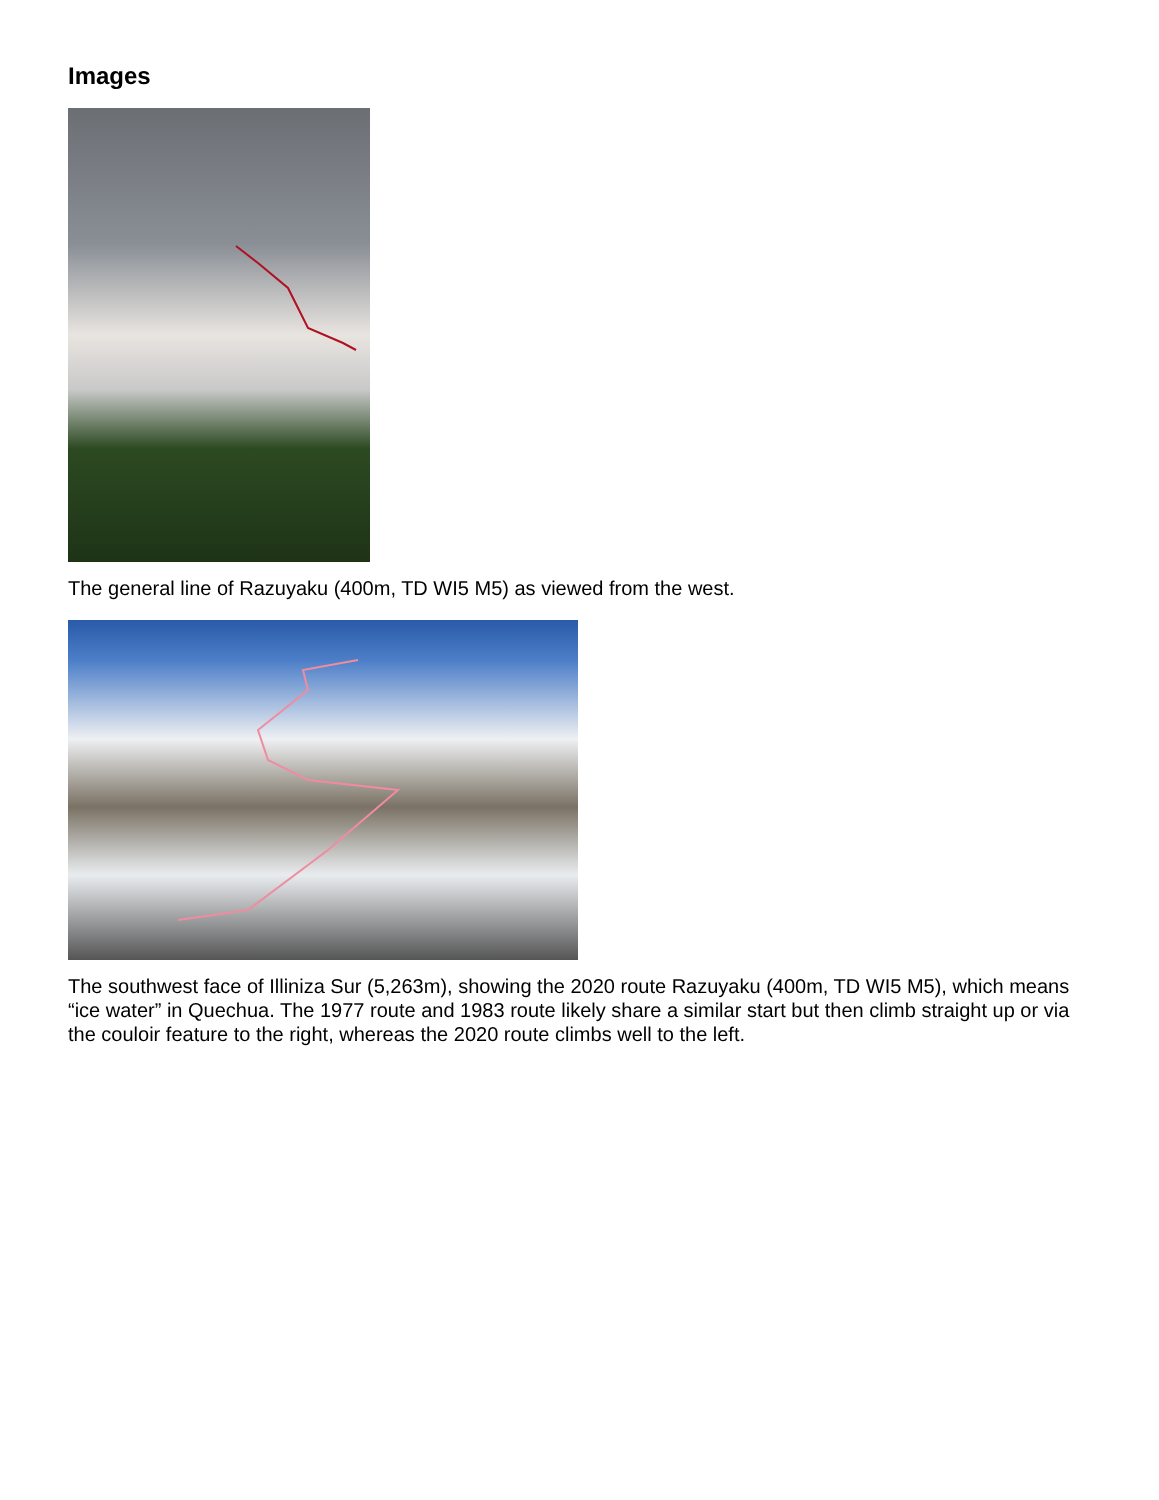Images
The general line of Razuyaku (400m, TD WI5 M5) as viewed from the west.
The southwest face of Illiniza Sur (5,263m), showing the 2020 route Razuyaku (400m, TD WI5 M5), which means “ice water” in Quechua. The 1977 route and 1983 route likely share a similar start but then climb straight up or via the couloir feature to the right, whereas the 2020 route climbs well to the left.